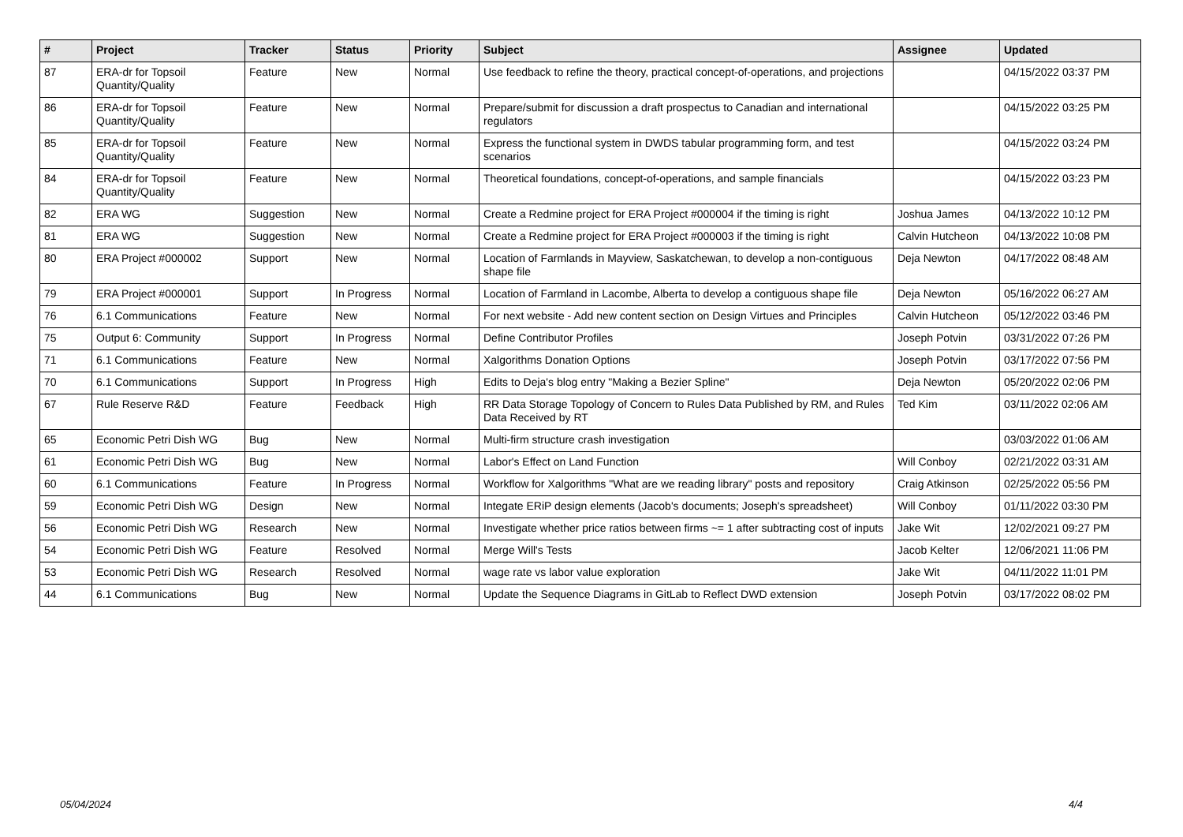| # | Project | Tracker | Status | Priority | Subject | Assignee | Updated |
| --- | --- | --- | --- | --- | --- | --- | --- |
| 87 | ERA-dr for Topsoil Quantity/Quality | Feature | New | Normal | Use feedback to refine the theory, practical concept-of-operations, and projections | | 04/15/2022 03:37 PM |
| 86 | ERA-dr for Topsoil Quantity/Quality | Feature | New | Normal | Prepare/submit for discussion a draft prospectus to Canadian and international regulators | | 04/15/2022 03:25 PM |
| 85 | ERA-dr for Topsoil Quantity/Quality | Feature | New | Normal | Express the functional system in DWDS tabular programming form, and test scenarios | | 04/15/2022 03:24 PM |
| 84 | ERA-dr for Topsoil Quantity/Quality | Feature | New | Normal | Theoretical foundations, concept-of-operations, and sample financials | | 04/15/2022 03:23 PM |
| 82 | ERA WG | Suggestion | New | Normal | Create a Redmine project for ERA Project #000004 if the timing is right | Joshua James | 04/13/2022 10:12 PM |
| 81 | ERA WG | Suggestion | New | Normal | Create a Redmine project for ERA Project #000003 if the timing is right | Calvin Hutcheon | 04/13/2022 10:08 PM |
| 80 | ERA Project #000002 | Support | New | Normal | Location of Farmlands in Mayview, Saskatchewan, to develop a non-contiguous shape file | Deja Newton | 04/17/2022 08:48 AM |
| 79 | ERA Project #000001 | Support | In Progress | Normal | Location of Farmland in Lacombe, Alberta to develop a contiguous shape file | Deja Newton | 05/16/2022 06:27 AM |
| 76 | 6.1 Communications | Feature | New | Normal | For next website - Add new content section on Design Virtues and Principles | Calvin Hutcheon | 05/12/2022 03:46 PM |
| 75 | Output 6: Community | Support | In Progress | Normal | Define Contributor Profiles | Joseph Potvin | 03/31/2022 07:26 PM |
| 71 | 6.1 Communications | Feature | New | Normal | Xalgorithms Donation Options | Joseph Potvin | 03/17/2022 07:56 PM |
| 70 | 6.1 Communications | Support | In Progress | High | Edits to Deja's blog entry "Making a Bezier Spline" | Deja Newton | 05/20/2022 02:06 PM |
| 67 | Rule Reserve R&D | Feature | Feedback | High | RR Data Storage Topology of Concern to Rules Data Published by RM, and Rules Data Received by RT | Ted Kim | 03/11/2022 02:06 AM |
| 65 | Economic Petri Dish WG | Bug | New | Normal | Multi-firm structure crash investigation | | 03/03/2022 01:06 AM |
| 61 | Economic Petri Dish WG | Bug | New | Normal | Labor's Effect on Land Function | Will Conboy | 02/21/2022 03:31 AM |
| 60 | 6.1 Communications | Feature | In Progress | Normal | Workflow for Xalgorithms "What are we reading library" posts and repository | Craig Atkinson | 02/25/2022 05:56 PM |
| 59 | Economic Petri Dish WG | Design | New | Normal | Integate ERiP design elements (Jacob's documents; Joseph's spreadsheet) | Will Conboy | 01/11/2022 03:30 PM |
| 56 | Economic Petri Dish WG | Research | New | Normal | Investigate whether price ratios between firms ~= 1 after subtracting cost of inputs | Jake Wit | 12/02/2021 09:27 PM |
| 54 | Economic Petri Dish WG | Feature | Resolved | Normal | Merge Will's Tests | Jacob Kelter | 12/06/2021 11:06 PM |
| 53 | Economic Petri Dish WG | Research | Resolved | Normal | wage rate vs labor value exploration | Jake Wit | 04/11/2022 11:01 PM |
| 44 | 6.1 Communications | Bug | New | Normal | Update the Sequence Diagrams in GitLab to Reflect DWD extension | Joseph Potvin | 03/17/2022 08:02 PM |
05/04/2024 4/4